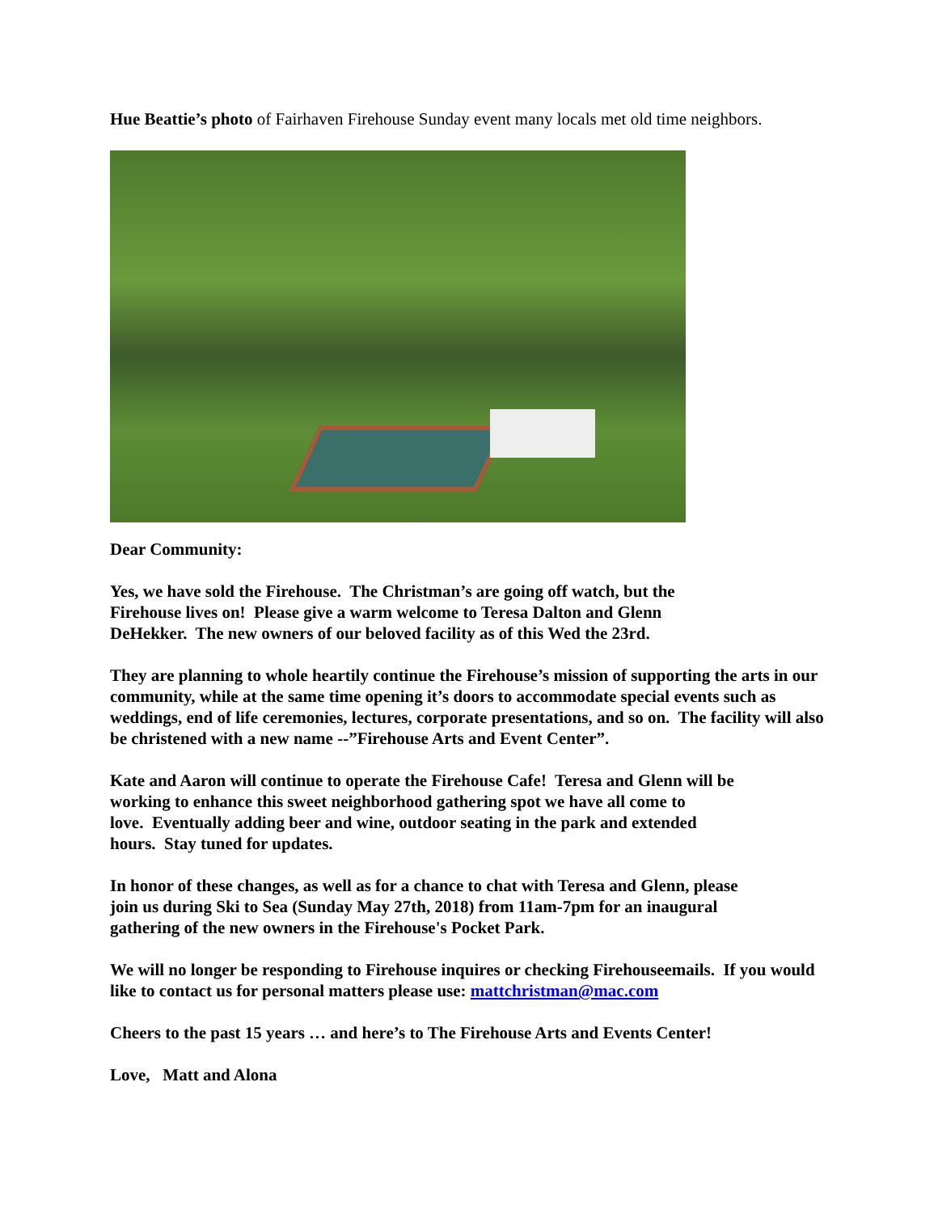Hue Beattie’s photo of Fairhaven Firehouse Sunday event many locals met old time neighbors.
Dear Community:
Yes, we have sold the Firehouse. The Christman’s are going off watch, but the
Firehouse lives on! Please give a warm welcome to Teresa Dalton and Glenn
DeHekker. The new owners of our beloved facility as of this Wed the 23rd.
They are planning to whole heartily continue the Firehouse’s mission of supporting the arts in our community, while at the same time opening it’s doors to accommodate special events such as weddings, end of life ceremonies, lectures, corporate presentations, and so on. The facility will also be christened with a new name --”Firehouse Arts and Event Center”.
Kate and Aaron will continue to operate the Firehouse Cafe! Teresa and Glenn will be
working to enhance this sweet neighborhood gathering spot we have all come to
love. Eventually adding beer and wine, outdoor seating in the park and extended
hours. Stay tuned for updates.
In honor of these changes, as well as for a chance to chat with Teresa and Glenn, please
join us during Ski to Sea (Sunday May 27th, 2018) from 11am-7pm for an inaugural
gathering of the new owners in the Firehouse's Pocket Park.
We will no longer be responding to Firehouse inquires or checking Firehouseemails. If you would like to contact us for personal matters please use: mattchristman@mac.com
Cheers to the past 15 years … and here’s to The Firehouse Arts and Events Center!
Love, Matt and Alona